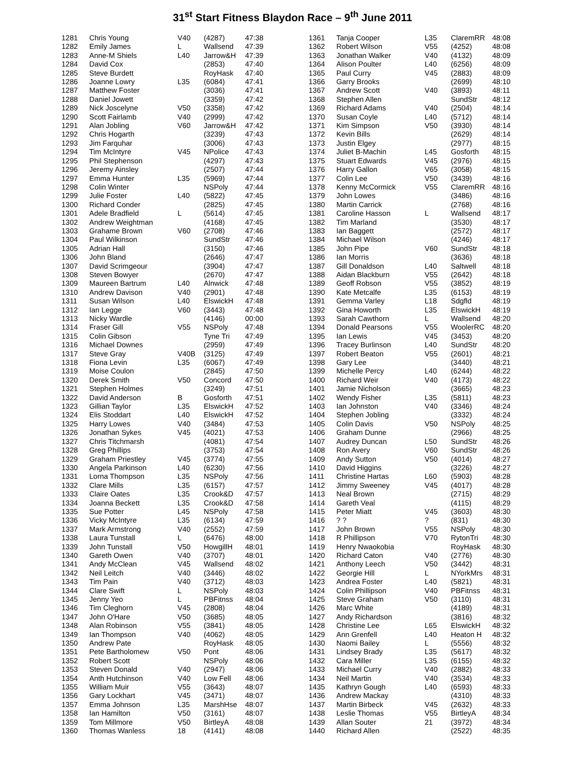31<sup>st</sup> Start Fitness Blaydon Race – 9<sup>th</sup> June 2011
| 1281 | Chris Young | V40 | (4287) | 47:38 |
| 1282 | Emily James | L | Wallsend | 47:39 |
| 1283 | Anne-M Shiels | L40 | Jarrow&H | 47:39 |
| 1284 | David Cox | | (2853) | 47:40 |
| 1285 | Steve Burdett | | RoyHask | 47:40 |
| 1286 | Joanne Lowry | L35 | (6084) | 47:41 |
| 1287 | Matthew Foster | | (3036) | 47:41 |
| 1288 | Daniel Jowett | | (3359) | 47:42 |
| 1289 | Nick Joscelyne | V50 | (3358) | 47:42 |
| 1290 | Scott Fairlamb | V40 | (2999) | 47:42 |
| 1291 | Alan Jobling | V60 | Jarrow&H | 47:42 |
| 1292 | Chris Hogarth | | (3239) | 47:43 |
| 1293 | Jim Farquhar | | (3006) | 47:43 |
| 1294 | Tim McIntyre | V45 | NPolice | 47:43 |
| 1295 | Phil Stephenson | | (4297) | 47:43 |
| 1296 | Jeremy Ainsley | | (2507) | 47:44 |
| 1297 | Emma Hunter | L35 | (5969) | 47:44 |
| 1298 | Colin Winter | | NSPoly | 47:44 |
| 1299 | Julie Foster | L40 | (5822) | 47:45 |
| 1300 | Richard Conder | | (2825) | 47:45 |
| 1301 | Adele Bradfield | L | (5614) | 47:45 |
| 1302 | Andrew Weightman | | (4168) | 47:45 |
| 1303 | Grahame Brown | V60 | (2708) | 47:46 |
| 1304 | Paul Wilkinson | | SundStr | 47:46 |
| 1305 | Adrian Hall | | (3150) | 47:46 |
| 1306 | John Bland | | (2646) | 47:47 |
| 1307 | David Scrimgeour | | (3904) | 47:47 |
| 1308 | Steven Bowyer | | (2670) | 47:47 |
| 1309 | Maureen Bartrum | L40 | Alnwick | 47:48 |
| 1310 | Andrew Davison | V40 | (2901) | 47:48 |
| 1311 | Susan Wilson | L40 | ElswickH | 47:48 |
| 1312 | Ian Legge | V60 | (3443) | 47:48 |
| 1313 | Nicky Wardle | | (4146) | 00:00 |
| 1314 | Fraser Gill | V55 | NSPoly | 47:48 |
| 1315 | Colin Gibson | | Tyne Tri | 47:49 |
| 1316 | Michael Downes | | (2959) | 47:49 |
| 1317 | Steve Gray | V40B | (3125) | 47:49 |
| 1318 | Fiona Levin | L35 | (6067) | 47:49 |
| 1319 | Moise Coulon | | (2845) | 47:50 |
| 1320 | Derek Smith | V50 | Concord | 47:50 |
| 1321 | Stephen Holmes | | (3249) | 47:51 |
| 1322 | David Anderson | B | Gosforth | 47:51 |
| 1323 | Gillian Taylor | L35 | ElswickH | 47:52 |
| 1324 | Elis Stoddart | L40 | ElswickH | 47:52 |
| 1325 | Harry Lowes | V40 | (3484) | 47:53 |
| 1326 | Jonathan Sykes | V45 | (4021) | 47:53 |
| 1327 | Chris Titchmarsh | | (4081) | 47:54 |
| 1328 | Greg Phillips | | (3753) | 47:54 |
| 1329 | Graham Priestley | V45 | (3774) | 47:55 |
| 1330 | Angela Parkinson | L40 | (6230) | 47:56 |
| 1331 | Lorna Thompson | L35 | NSPoly | 47:56 |
| 1332 | Clare Mills | L35 | (6157) | 47:57 |
| 1333 | Claire Oates | L35 | Crook&D | 47:57 |
| 1334 | Joanna Beckett | L35 | Crook&D | 47:58 |
| 1335 | Sue Potter | L45 | NSPoly | 47:58 |
| 1336 | Vicky McIntyre | L35 | (6134) | 47:59 |
| 1337 | Mark Armstrong | V40 | (2552) | 47:59 |
| 1338 | Laura Tunstall | L | (6476) | 48:00 |
| 1339 | John Tunstall | V50 | HowgillH | 48:01 |
| 1340 | Gareth Owen | V40 | (3707) | 48:01 |
| 1341 | Andy McClean | V45 | Wallsend | 48:02 |
| 1342 | Neil Leitch | V40 | (3446) | 48:02 |
| 1343 | Tim Pain | V40 | (3712) | 48:03 |
| 1344 | Clare Swift | L | NSPoly | 48:03 |
| 1345 | Jenny Yeo | L | PBFitnss | 48:04 |
| 1346 | Tim Cleghorn | V45 | (2808) | 48:04 |
| 1347 | John O'Hare | V50 | (3685) | 48:05 |
| 1348 | Alan Robinson | V55 | (3841) | 48:05 |
| 1349 | Ian Thompson | V40 | (4062) | 48:05 |
| 1350 | Andrew Pate | | RoyHask | 48:05 |
| 1351 | Pete Bartholomew | V50 | Pont | 48:06 |
| 1352 | Robert Scott | | NSPoly | 48:06 |
| 1353 | Steven Donald | V40 | (2947) | 48:06 |
| 1354 | Anth Hutchinson | V40 | Low Fell | 48:06 |
| 1355 | William Muir | V55 | (3643) | 48:07 |
| 1356 | Gary Lockhart | V45 | (3471) | 48:07 |
| 1357 | Emma Johnson | L35 | MarshHse | 48:07 |
| 1358 | Ian Hamilton | V50 | (3161) | 48:07 |
| 1359 | Tom Millmore | V50 | BirtleyA | 48:08 |
| 1360 | Thomas Wanless | 18 | (4141) | 48:08 |
| 1361 | Tanja Cooper | L35 | ClaremRR | 48:08 |
| 1362 | Robert Wilson | V55 | (4252) | 48:08 |
| 1363 | Jonathan Walker | V40 | (4132) | 48:09 |
| 1364 | Alison Poulter | L40 | (6256) | 48:09 |
| 1365 | Paul Curry | V45 | (2883) | 48:09 |
| 1366 | Garry Brooks | | (2699) | 48:10 |
| 1367 | Andrew Scott | V40 | (3893) | 48:11 |
| 1368 | Stephen Allen | | SundStr | 48:12 |
| 1369 | Richard Adams | V40 | (2504) | 48:14 |
| 1370 | Susan Coyle | L40 | (5712) | 48:14 |
| 1371 | Kim Simpson | V50 | (3930) | 48:14 |
| 1372 | Kevin Bills | | (2629) | 48:14 |
| 1373 | Justin Elgey | | (2977) | 48:15 |
| 1374 | Juliet B-Machin | L45 | Gosforth | 48:15 |
| 1375 | Stuart Edwards | V45 | (2976) | 48:15 |
| 1376 | Harry Gallon | V65 | (3058) | 48:15 |
| 1377 | Colin Lee | V50 | (3439) | 48:16 |
| 1378 | Kenny McCormick | V55 | ClaremRR | 48:16 |
| 1379 | John Lowes | | (3486) | 48:16 |
| 1380 | Martin Carrick | | (2768) | 48:16 |
| 1381 | Caroline Hasson | L | Wallsend | 48:17 |
| 1382 | Tim Marland | | (3530) | 48:17 |
| 1383 | Ian Baggett | | (2572) | 48:17 |
| 1384 | Michael Wilson | | (4246) | 48:17 |
| 1385 | John Pipe | V60 | SundStr | 48:18 |
| 1386 | Ian Morris | | (3636) | 48:18 |
| 1387 | Gill Donaldson | L40 | Saltwell | 48:18 |
| 1388 | Aidan Blackburn | V55 | (2642) | 48:18 |
| 1389 | Geoff Robson | V55 | (3852) | 48:19 |
| 1390 | Kate Metcalfe | L35 | (6153) | 48:19 |
| 1391 | Gemma Varley | L18 | Sdgfld | 48:19 |
| 1392 | Gina Howorth | L35 | ElswickH | 48:19 |
| 1393 | Sarah Cawthorn | L | Wallsend | 48:20 |
| 1394 | Donald Pearsons | V55 | WoolerRC | 48:20 |
| 1395 | Ian Lewis | V45 | (3453) | 48:20 |
| 1396 | Tracey Burlinson | L40 | SundStr | 48:20 |
| 1397 | Robert Beaton | V55 | (2601) | 48:21 |
| 1398 | Gary Lee | | (3440) | 48:21 |
| 1399 | Michelle Percy | L40 | (6244) | 48:22 |
| 1400 | Richard Weir | V40 | (4173) | 48:22 |
| 1401 | Jamie Nicholson | | (3665) | 48:23 |
| 1402 | Wendy Fisher | L35 | (5811) | 48:23 |
| 1403 | Ian Johnston | V40 | (3346) | 48:24 |
| 1404 | Stephen Jobling | | (3332) | 48:24 |
| 1405 | Colin Davis | V50 | NSPoly | 48:25 |
| 1406 | Graham Dunne | | (2966) | 48:25 |
| 1407 | Audrey Duncan | L50 | SundStr | 48:26 |
| 1408 | Ron Avery | V60 | SundStr | 48:26 |
| 1409 | Andy Sutton | V50 | (4014) | 48:27 |
| 1410 | David Higgins | | (3226) | 48:27 |
| 1411 | Christine Hartas | L60 | (5903) | 48:28 |
| 1412 | Jimmy Sweeney | V45 | (4017) | 48:28 |
| 1413 | Neal Brown | | (2715) | 48:29 |
| 1414 | Gareth Veal | | (4115) | 48:29 |
| 1415 | Peter Miatt | V45 | (3603) | 48:30 |
| 1416 | ? ? | ? | (831) | 48:30 |
| 1417 | John Brown | V55 | NSPoly | 48:30 |
| 1418 | R Phillipson | V70 | RytonTri | 48:30 |
| 1419 | Henry Nwaokobia | | RoyHask | 48:30 |
| 1420 | Richard Caton | V40 | (2776) | 48:30 |
| 1421 | Anthony Leech | V50 | (3442) | 48:31 |
| 1422 | Georgie Hill | L | NYorkMrs | 48:31 |
| 1423 | Andrea Foster | L40 | (5821) | 48:31 |
| 1424 | Colin Phillipson | V40 | PBFitnss | 48:31 |
| 1425 | Steve Graham | V50 | (3110) | 48:31 |
| 1426 | Marc White | | (4189) | 48:31 |
| 1427 | Andy Richardson | | (3816) | 48:32 |
| 1428 | Christine Lee | L65 | ElswickH | 48:32 |
| 1429 | Ann Grenfell | L40 | Heaton H | 48:32 |
| 1430 | Naomi Bailey | L | (5556) | 48:32 |
| 1431 | Lindsey Brady | L35 | (5617) | 48:32 |
| 1432 | Cara Miller | L35 | (6155) | 48:32 |
| 1433 | Michael Curry | V40 | (2882) | 48:33 |
| 1434 | Neil Martin | V40 | (3534) | 48:33 |
| 1435 | Kathryn Gough | L40 | (6593) | 48:33 |
| 1436 | Andrew Mackay | | (4310) | 48:33 |
| 1437 | Martin Birbeck | V45 | (2632) | 48:33 |
| 1438 | Leslie Thomas | V55 | BirtleyA | 48:34 |
| 1439 | Allan Souter | 21 | (3972) | 48:34 |
| 1440 | Richard Allen | | (2522) | 48:35 |